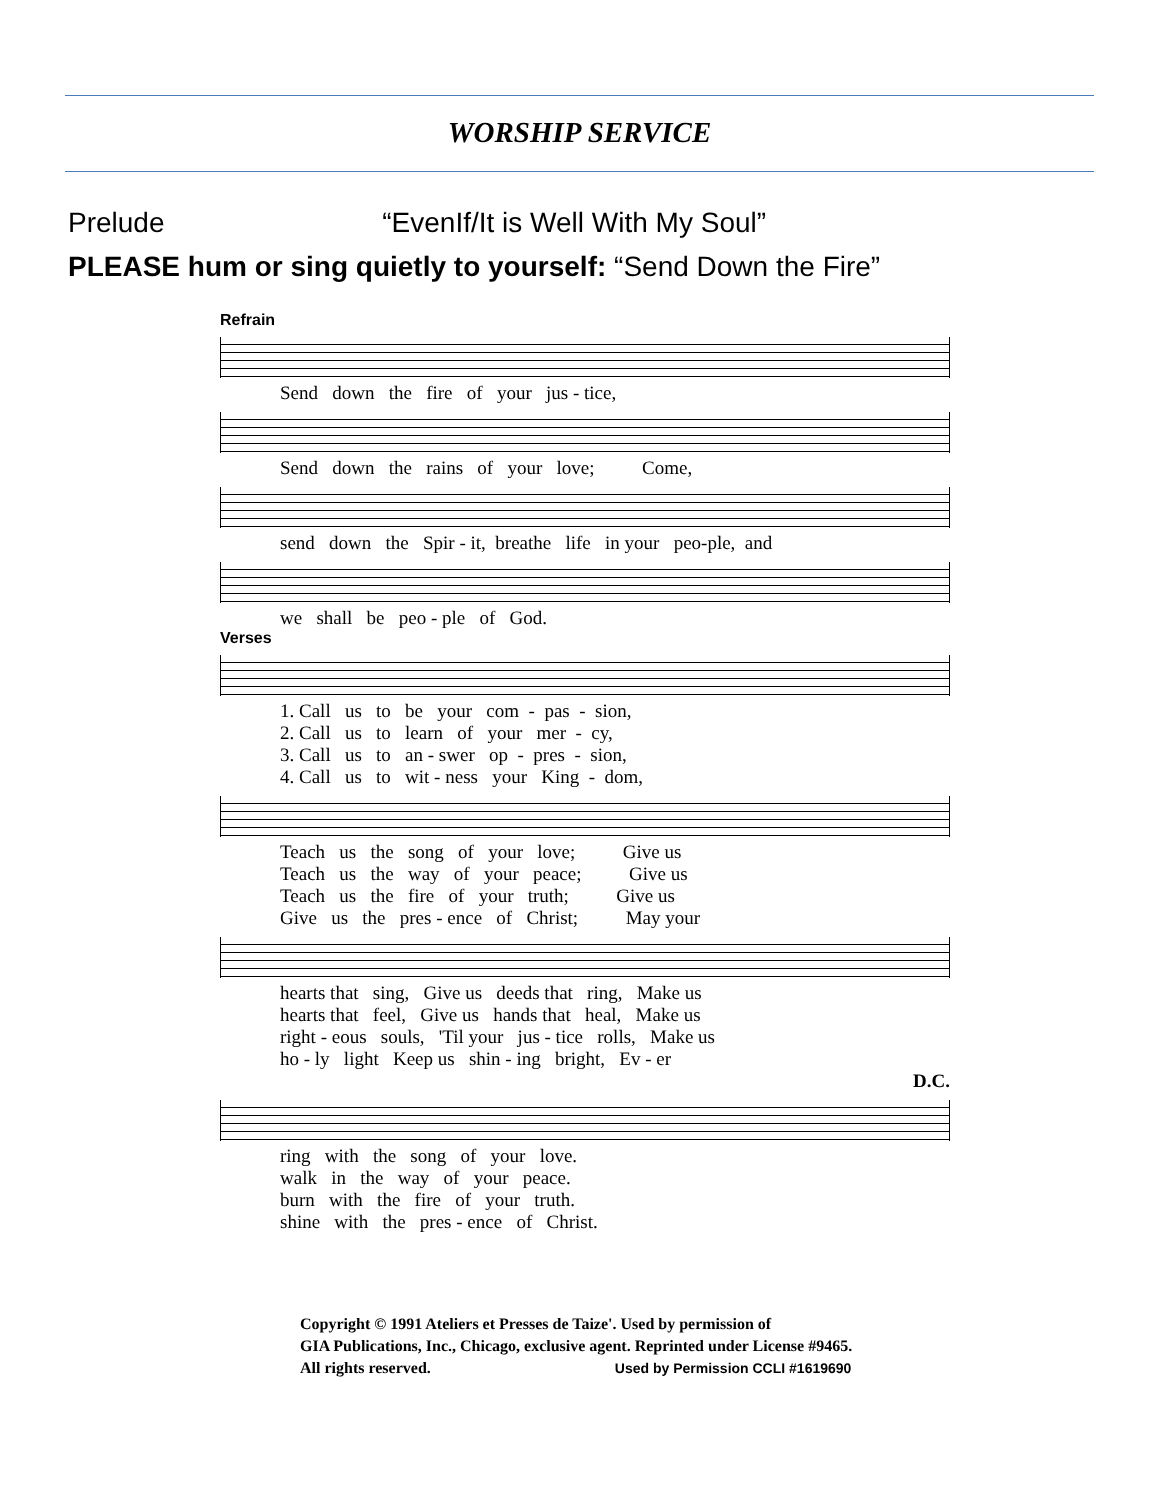WORSHIP SERVICE
Prelude “EvenIf/It is Well With My Soul”
PLEASE hum or sing quietly to yourself: “Send Down the Fire”
Refrain
Send down the fire of your jus - tice,
Send down the rains of your love; Come,
send down the Spir - it, breathe life in your peo-ple, and
we shall be peo - ple of God.
Verses
1. Call us to be your com - pas - sion, 2. Call us to learn of your mer - cy, 3. Call us to an - swer op - pres - sion, 4. Call us to wit - ness your King - dom,
Teach us the song of your love; Give us Teach us the way of your peace; Give us Teach us the fire of your truth; Give us Give us the pres - ence of Christ; May your
hearts that sing, Give us deeds that ring, Make us hearts that feel, Give us hands that heal, Make us right - eous souls, 'Til your jus - tice rolls, Make us ho - ly light Keep us shin - ing bright, Ev - er
D.C.
ring with the song of your love. walk in the way of your peace. burn with the fire of your truth. shine with the pres - ence of Christ.
Copyright © 1991 Ateliers et Presses de Taize'. Used by permission of
GIA Publications, Inc., Chicago, exclusive agent. Reprinted under License #9465.
All rights reserved. Used by Permission CCLI #1619690